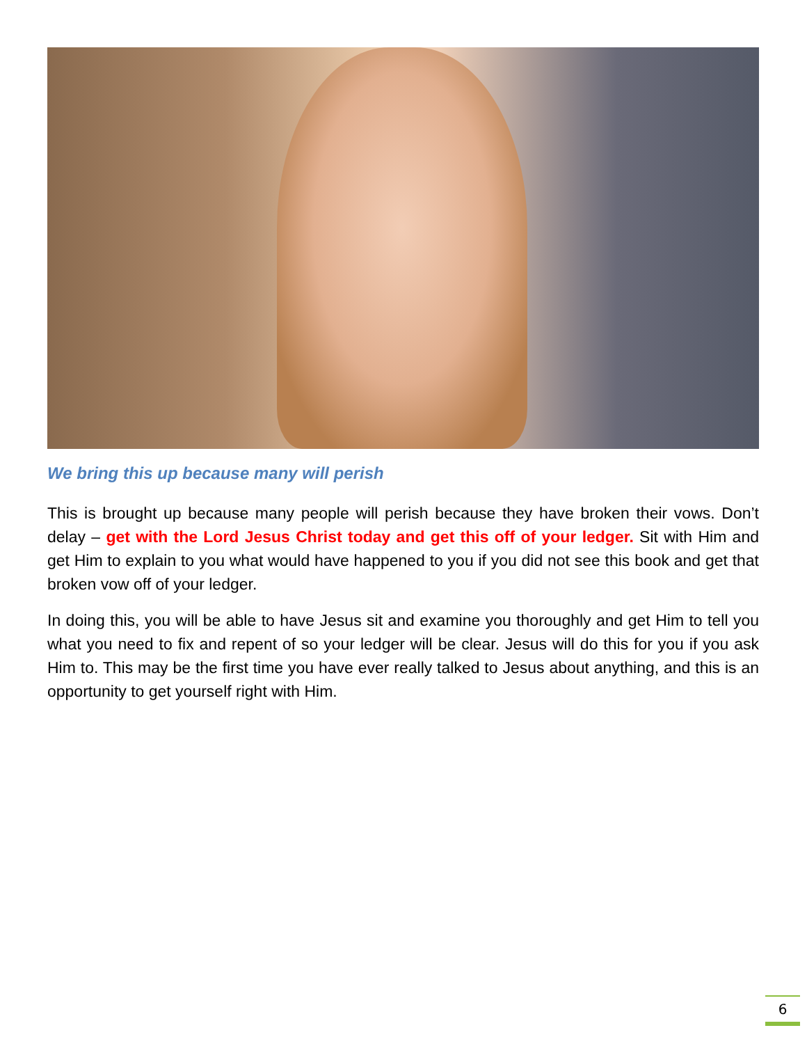We bring this up because many will perish
This is brought up because many people will perish because they have broken their vows. Don’t delay – get with the Lord Jesus Christ today and get this off of your ledger. Sit with Him and get Him to explain to you what would have happened to you if you did not see this book and get that broken vow off of your ledger.
In doing this, you will be able to have Jesus sit and examine you thoroughly and get Him to tell you what you need to fix and repent of so your ledger will be clear. Jesus will do this for you if you ask Him to. This may be the first time you have ever really talked to Jesus about anything, and this is an opportunity to get yourself right with Him.
6